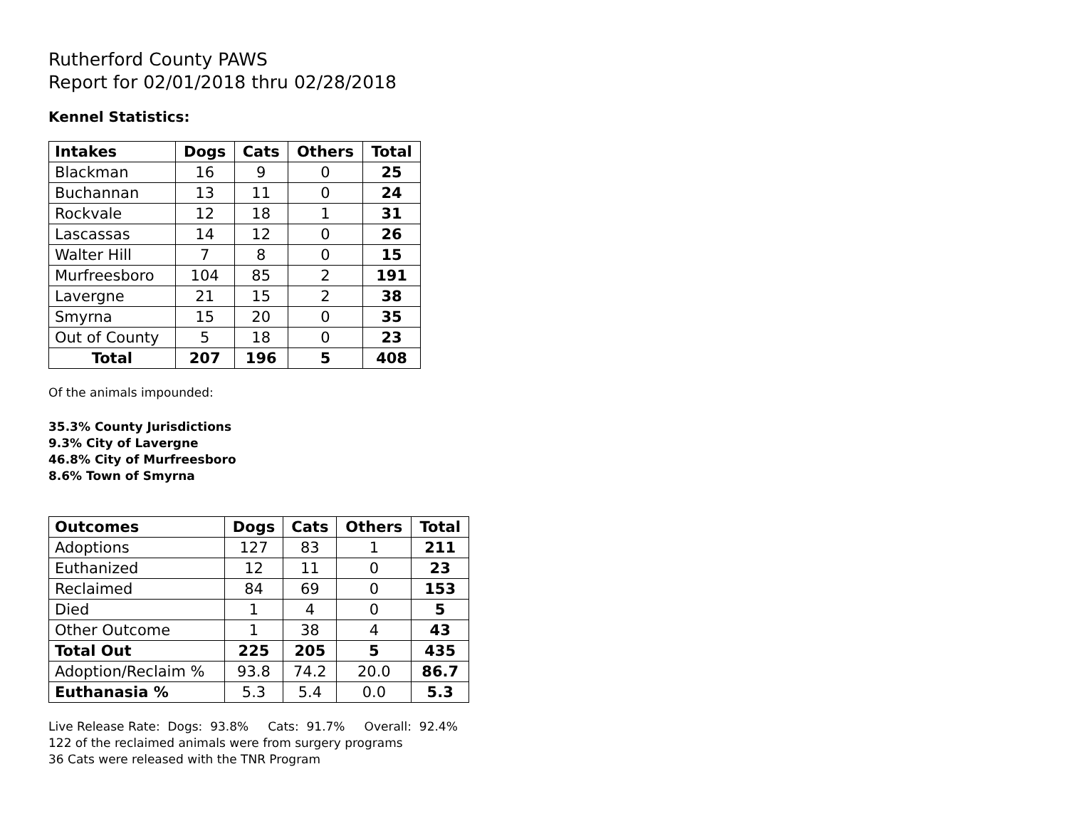Rutherford County PAWS
Report for 02/01/2018 thru 02/28/2018
Kennel Statistics:
| Intakes | Dogs | Cats | Others | Total |
| --- | --- | --- | --- | --- |
| Blackman | 16 | 9 | 0 | 25 |
| Buchannan | 13 | 11 | 0 | 24 |
| Rockvale | 12 | 18 | 1 | 31 |
| Lascassas | 14 | 12 | 0 | 26 |
| Walter Hill | 7 | 8 | 0 | 15 |
| Murfreesboro | 104 | 85 | 2 | 191 |
| Lavergne | 21 | 15 | 2 | 38 |
| Smyrna | 15 | 20 | 0 | 35 |
| Out of County | 5 | 18 | 0 | 23 |
| Total | 207 | 196 | 5 | 408 |
Of the animals impounded:
35.3% County Jurisdictions
9.3% City of Lavergne
46.8% City of Murfreesboro
8.6% Town of Smyrna
| Outcomes | Dogs | Cats | Others | Total |
| --- | --- | --- | --- | --- |
| Adoptions | 127 | 83 | 1 | 211 |
| Euthanized | 12 | 11 | 0 | 23 |
| Reclaimed | 84 | 69 | 0 | 153 |
| Died | 1 | 4 | 0 | 5 |
| Other Outcome | 1 | 38 | 4 | 43 |
| Total Out | 225 | 205 | 5 | 435 |
| Adoption/Reclaim % | 93.8 | 74.2 | 20.0 | 86.7 |
| Euthanasia % | 5.3 | 5.4 | 0.0 | 5.3 |
Live Release Rate: Dogs: 93.8% Cats: 91.7% Overall: 92.4%
122 of the reclaimed animals were from surgery programs
36 Cats were released with the TNR Program